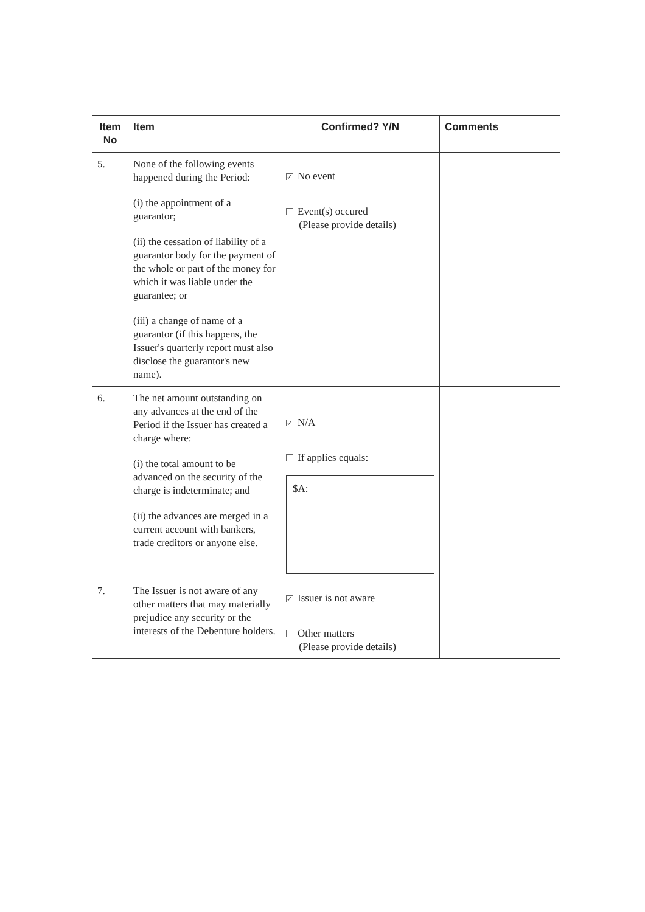| Item No | Item | Confirmed? Y/N | Comments |
| --- | --- | --- | --- |
| 5. | None of the following events happened during the Period: (i) the appointment of a guarantor; (ii) the cessation of liability of a guarantor body for the payment of the whole or part of the money for which it was liable under the guarantee; or (iii) a change of name of a guarantor (if this happens, the Issuer's quarterly report must also disclose the guarantor's new name). | ✓ No event Event(s) occured (Please provide details) | |
| 6. | The net amount outstanding on any advances at the end of the Period if the Issuer has created a charge where: (i) the total amount to be advanced on the security of the charge is indeterminate; and (ii) the advances are merged in a current account with bankers, trade creditors or anyone else. | ✓ N/A If applies equals: $A: | |
| 7. | The Issuer is not aware of any other matters that may materially prejudice any security or the interests of the Debenture holders. | ✓ Issuer is not aware Other matters (Please provide details) | |